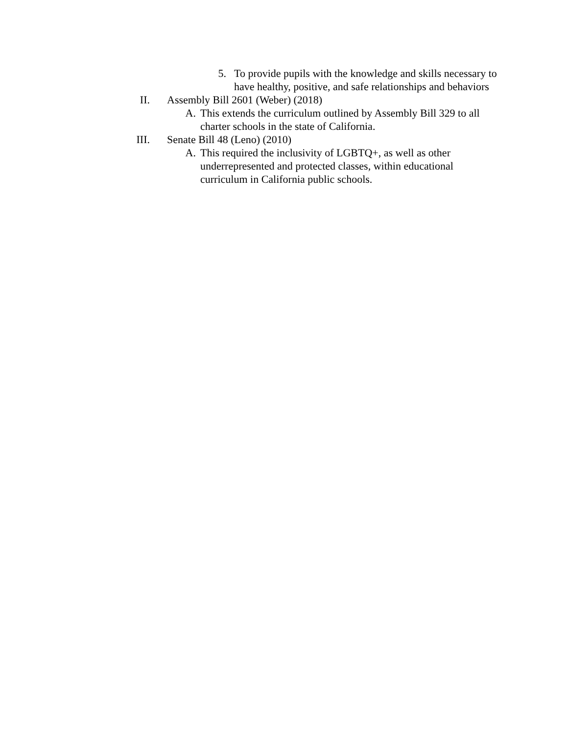5. To provide pupils with the knowledge and skills necessary to have healthy, positive, and safe relationships and behaviors
II. Assembly Bill 2601 (Weber) (2018)
A. This extends the curriculum outlined by Assembly Bill 329 to all charter schools in the state of California.
III. Senate Bill 48 (Leno) (2010)
A. This required the inclusivity of LGBTQ+, as well as other underrepresented and protected classes, within educational curriculum in California public schools.